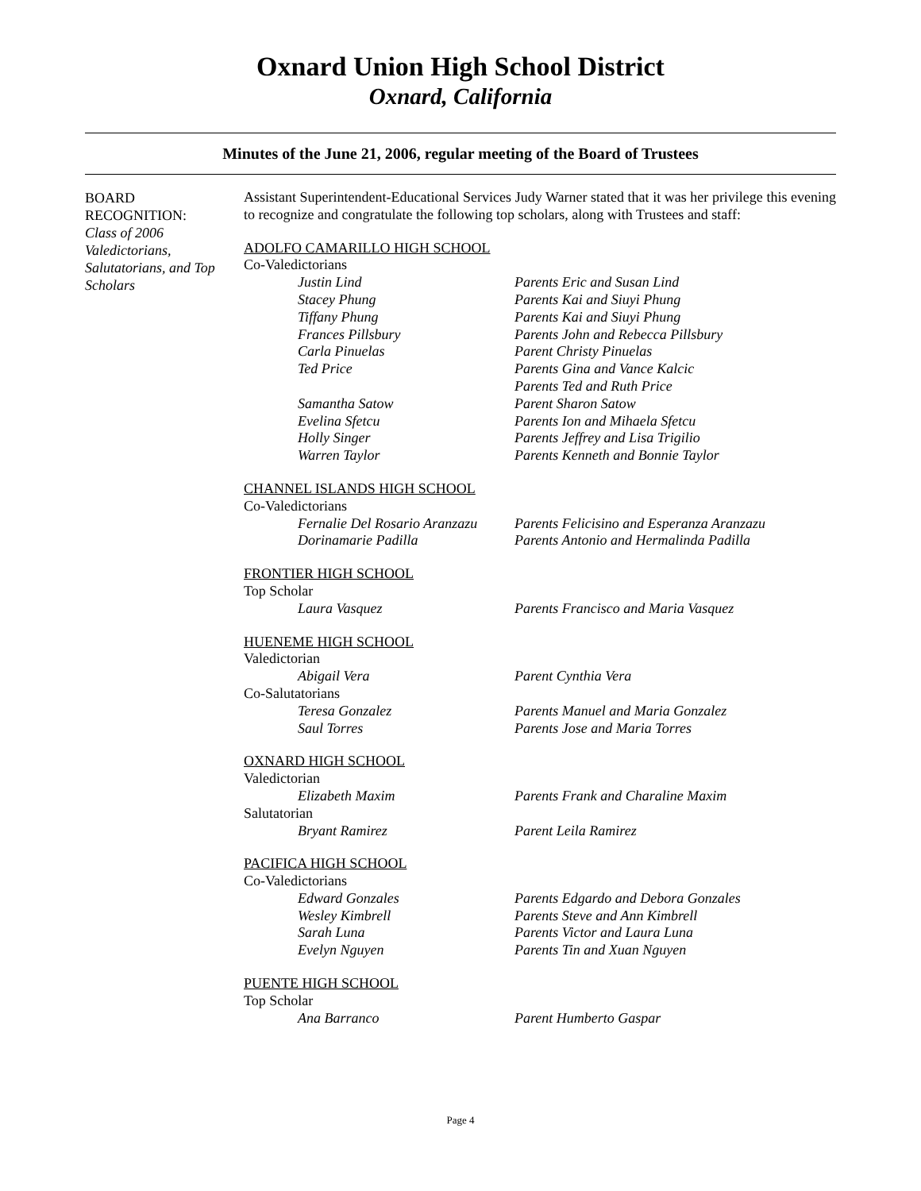Oxnard Union High School District
Oxnard, California
Minutes of the June 21, 2006, regular meeting of the Board of Trustees
BOARD
RECOGNITION:
Class of 2006 Valedictorians, Salutatorians, and Top Scholars
Assistant Superintendent-Educational Services Judy Warner stated that it was her privilege this evening to recognize and congratulate the following top scholars, along with Trustees and staff:
ADOLFO CAMARILLO HIGH SCHOOL
Co-Valedictorians
Justin Lind Parents Eric and Susan Lind
Stacey Phung Parents Kai and Siuyi Phung
Tiffany Phung Parents Kai and Siuyi Phung
Frances Pillsbury Parents John and Rebecca Pillsbury
Carla Pinuelas Parent Christy Pinuelas
Ted Price Parents Gina and Vance Kalcic
Parents Ted and Ruth Price
Samantha Satow Parent Sharon Satow
Evelina Sfetcu Parents Ion and Mihaela Sfetcu
Holly Singer Parents Jeffrey and Lisa Trigilio
Warren Taylor Parents Kenneth and Bonnie Taylor
CHANNEL ISLANDS HIGH SCHOOL
Co-Valedictorians
Fernalie Del Rosario Aranzazu Parents Felicisino and Esperanza Aranzazu
Dorinamarie Padilla Parents Antonio and Hermalinda Padilla
FRONTIER HIGH SCHOOL
Top Scholar
Laura Vasquez Parents Francisco and Maria Vasquez
HUENEME HIGH SCHOOL
Valedictorian
Abigail Vera Parent Cynthia Vera
Co-Salutatorians
Teresa Gonzalez Parents Manuel and Maria Gonzalez
Saul Torres Parents Jose and Maria Torres
OXNARD HIGH SCHOOL
Valedictorian
Elizabeth Maxim Parents Frank and Charaline Maxim
Salutatorian
Bryant Ramirez Parent Leila Ramirez
PACIFICA HIGH SCHOOL
Co-Valedictorians
Edward Gonzales Parents Edgardo and Debora Gonzales
Wesley Kimbrell Parents Steve and Ann Kimbrell
Sarah Luna Parents Victor and Laura Luna
Evelyn Nguyen Parents Tin and Xuan Nguyen
PUENTE HIGH SCHOOL
Top Scholar
Ana Barranco Parent Humberto Gaspar
Page 4